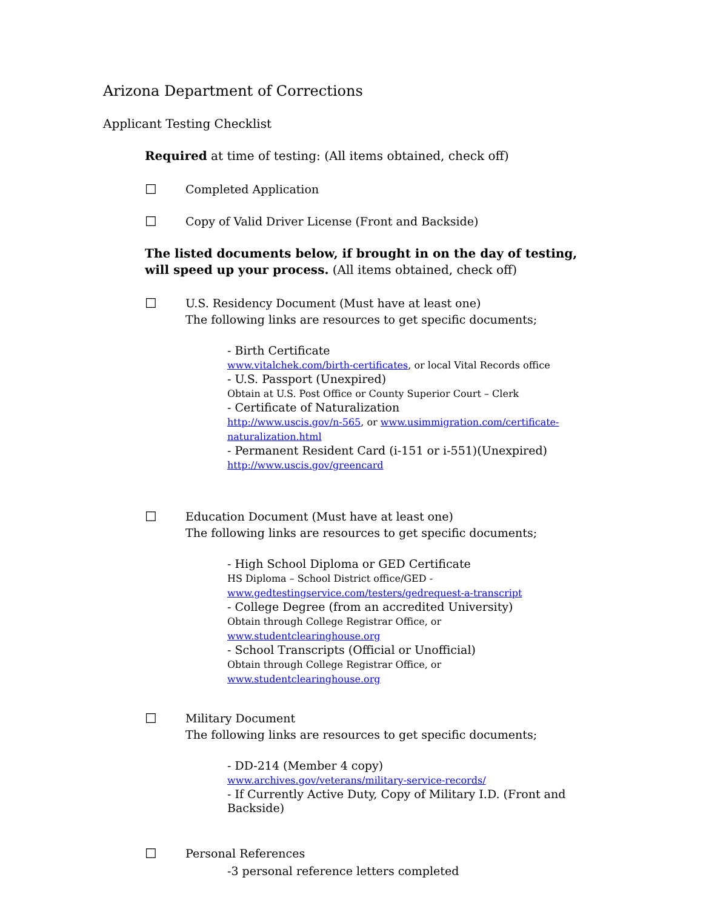Arizona Department of Corrections
Applicant Testing Checklist
Required at time of testing: (All items obtained, check off)
☐ Completed Application
☐ Copy of Valid Driver License (Front and Backside)
The listed documents below, if brought in on the day of testing, will speed up your process. (All items obtained, check off)
☐ U.S. Residency Document (Must have at least one)
The following links are resources to get specific documents;
- Birth Certificate
www.vitalchek.com/birth-certificates, or local Vital Records office
- U.S. Passport (Unexpired)
Obtain at U.S. Post Office or County Superior Court – Clerk
- Certificate of Naturalization
http://www.uscis.gov/n-565, or www.usimmigration.com/certificate-naturalization.html
- Permanent Resident Card (i-151 or i-551)(Unexpired)
http://www.uscis.gov/greencard
☐ Education Document (Must have at least one)
The following links are resources to get specific documents;
- High School Diploma or GED Certificate
HS Diploma – School District office/GED -
www.gedtestingservice.com/testers/gedrequest-a-transcript
- College Degree (from an accredited University)
Obtain through College Registrar Office, or www.studentclearinghouse.org
- School Transcripts (Official or Unofficial)
Obtain through College Registrar Office, or www.studentclearinghouse.org
☐ Military Document
The following links are resources to get specific documents;
- DD-214 (Member 4 copy)
www.archives.gov/veterans/military-service-records/
- If Currently Active Duty, Copy of Military I.D. (Front and Backside)
☐ Personal References
-3 personal reference letters completed